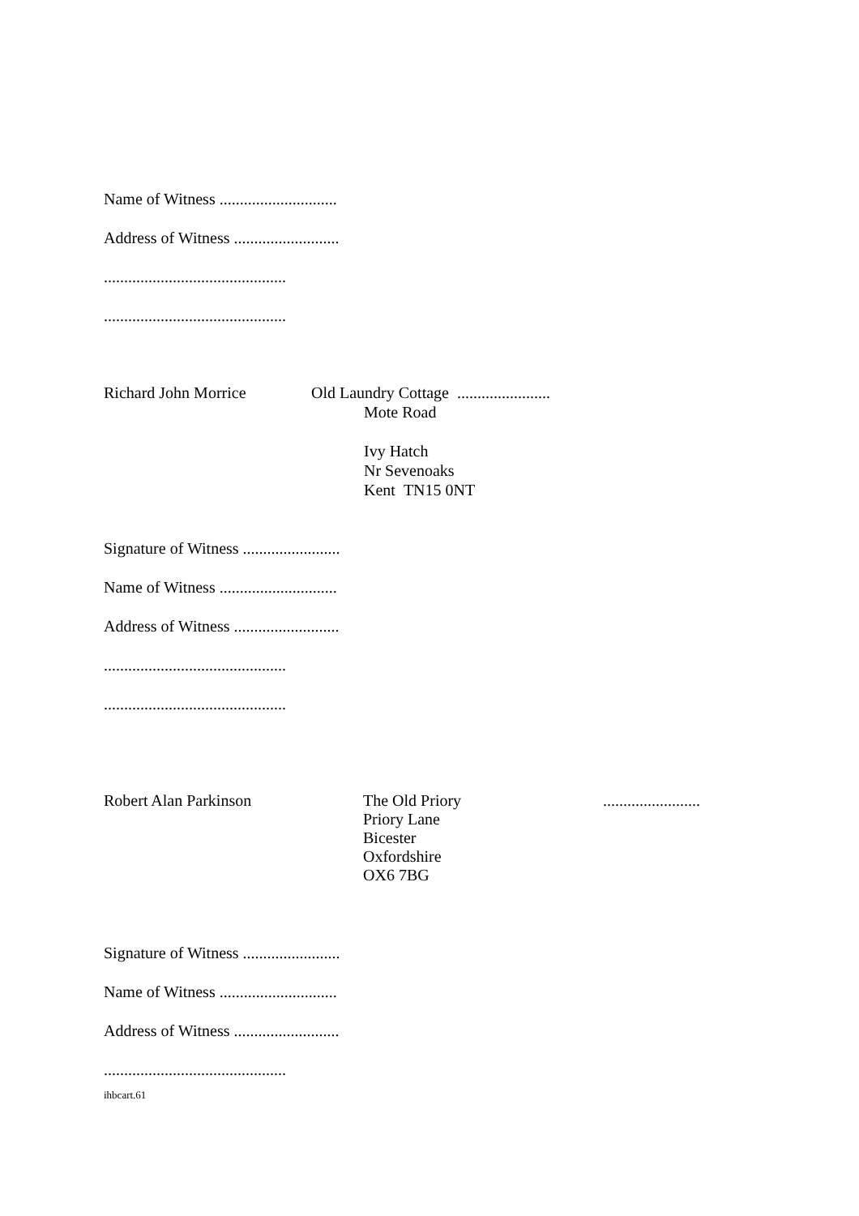Name of Witness .............................
Address of Witness ..........................
.............................................
.............................................
Richard John Morrice Old Laundry Cottage .......................
Mote Road
Ivy Hatch
Nr Sevenoaks
Kent TN15 0NT
Signature of Witness ........................
Name of Witness .............................
Address of Witness ..........................
.............................................
.............................................
Robert Alan Parkinson The Old Priory
Priory Lane
Bicester
Oxfordshire
OX6 7BG
........................
Signature of Witness ........................
Name of Witness .............................
Address of Witness ..........................
.............................................
ihbcart.61